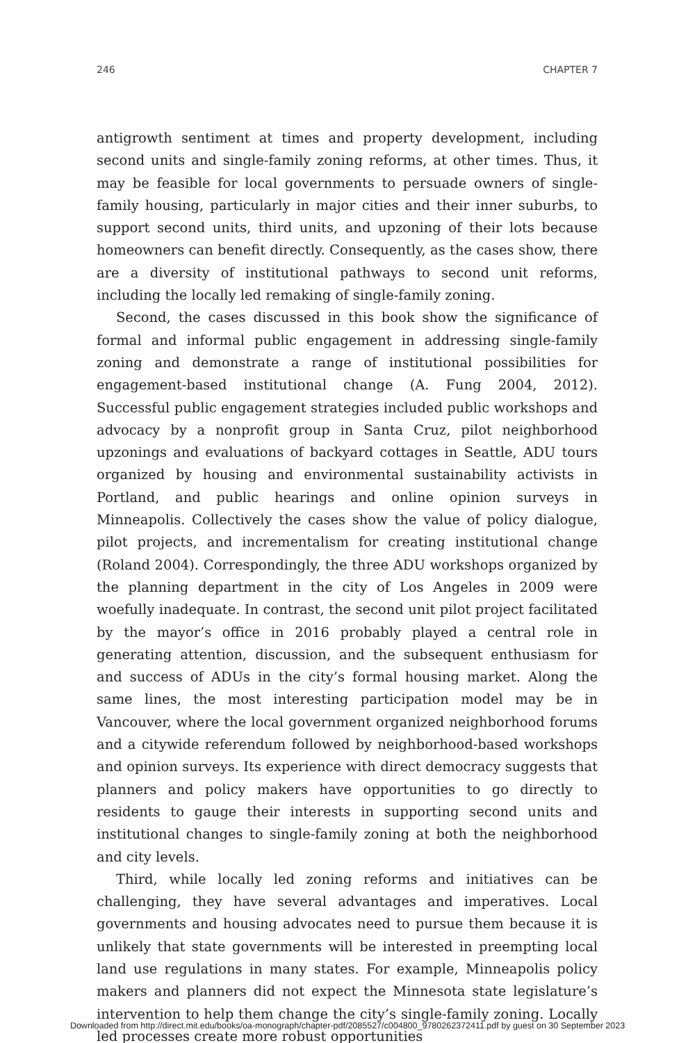246 CHAPTER 7
antigrowth sentiment at times and property development, including second units and single-family zoning reforms, at other times. Thus, it may be feasible for local governments to persuade owners of single-family housing, particularly in major cities and their inner suburbs, to support second units, third units, and upzoning of their lots because homeowners can benefit directly. Consequently, as the cases show, there are a diversity of institutional pathways to second unit reforms, including the locally led remaking of single-family zoning.
Second, the cases discussed in this book show the significance of formal and informal public engagement in addressing single-family zoning and demonstrate a range of institutional possibilities for engagement-based institutional change (A. Fung 2004, 2012). Successful public engagement strategies included public workshops and advocacy by a nonprofit group in Santa Cruz, pilot neighborhood upzonings and evaluations of backyard cottages in Seattle, ADU tours organized by housing and environmental sustainability activists in Portland, and public hearings and online opinion surveys in Minneapolis. Collectively the cases show the value of policy dialogue, pilot projects, and incrementalism for creating institutional change (Roland 2004). Correspondingly, the three ADU workshops organized by the planning department in the city of Los Angeles in 2009 were woefully inadequate. In contrast, the second unit pilot project facilitated by the mayor’s office in 2016 probably played a central role in generating attention, discussion, and the subsequent enthusiasm for and success of ADUs in the city’s formal housing market. Along the same lines, the most interesting participation model may be in Vancouver, where the local government organized neighborhood forums and a citywide referendum followed by neighborhood-based workshops and opinion surveys. Its experience with direct democracy suggests that planners and policy makers have opportunities to go directly to residents to gauge their interests in supporting second units and institutional changes to single-family zoning at both the neighborhood and city levels.
Third, while locally led zoning reforms and initiatives can be challenging, they have several advantages and imperatives. Local governments and housing advocates need to pursue them because it is unlikely that state governments will be interested in preempting local land use regulations in many states. For example, Minneapolis policy makers and planners did not expect the Minnesota state legislature’s intervention to help them change the city’s single-family zoning. Locally led processes create more robust opportunities
Downloaded from http://direct.mit.edu/books/oa-monograph/chapter-pdf/2085527/c004800_9780262372411.pdf by guest on 30 September 2023